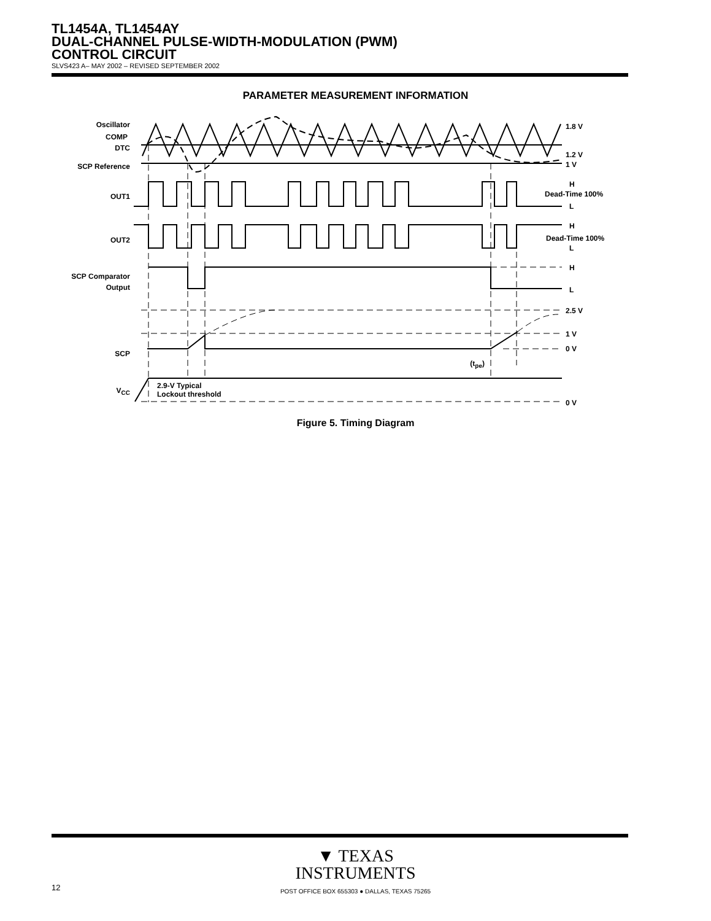TL1454A, TL1454AY
DUAL-CHANNEL PULSE-WIDTH-MODULATION (PWM)
CONTROL CIRCUIT
SLVS423 A– MAY 2002 – REVISED SEPTEMBER 2002
PARAMETER MEASUREMENT INFORMATION
Oscillator
COMP
DTC
SCP Reference
OUT1
OUT2
SCP Comparator
Output
SCP
VCC
(tpe)
1.8 V
1.2 V
1 V
H
Dead-Time 100%
L
H
Dead-Time 100%
L
H
L
2.5 V
1 V
0 V
0 V
2.9-V Typical
Lockout threshold
Figure 5. Timing Diagram
▼ TEXAS
INSTRUMENTS
12 POST OFFICE BOX 655303 ● DALLAS, TEXAS 75265